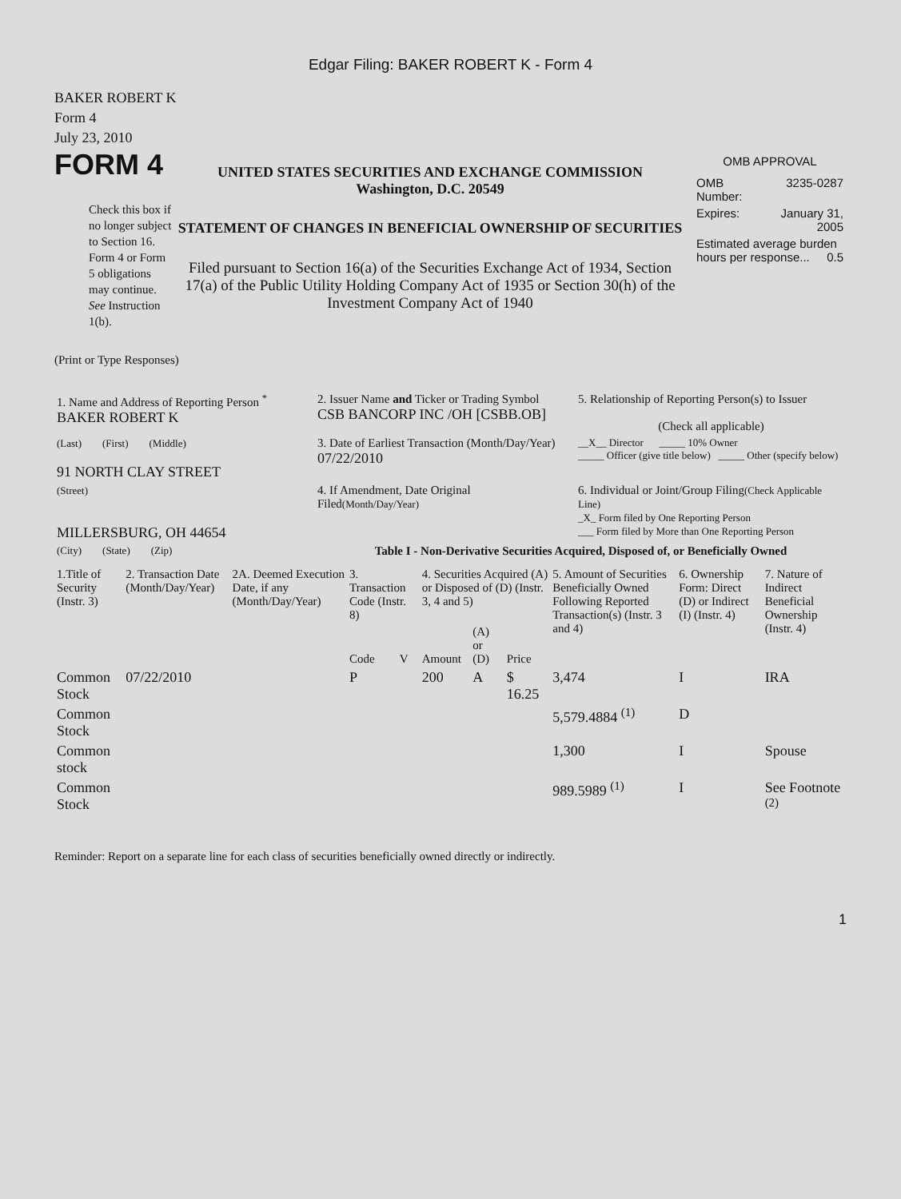Edgar Filing: BAKER ROBERT K - Form 4
BAKER ROBERT K
Form 4
July 23, 2010
FORM 4
Check this box if no longer subject to Section 16. Form 4 or Form 5 obligations may continue. See Instruction 1(b).
UNITED STATES SECURITIES AND EXCHANGE COMMISSION
Washington, D.C. 20549
STATEMENT OF CHANGES IN BENEFICIAL OWNERSHIP OF SECURITIES
Filed pursuant to Section 16(a) of the Securities Exchange Act of 1934, Section 17(a) of the Public Utility Holding Company Act of 1935 or Section 30(h) of the Investment Company Act of 1940
OMB APPROVAL
| OMB Number: | 3235-0287 |
| Expires: | January 31, 2005 |
| Estimated average burden hours per response... 0.5 | |
(Print or Type Responses)
| 1. Name and Address of Reporting Person <sup>*</sup> BAKER ROBERT K | 2. Issuer Name and Ticker or Trading Symbol CSB BANCORP INC /OH [CSBB.OB] | 5. Relationship of Reporting Person(s) to Issuer (Check all applicable) |
| (Last) (First) (Middle) 91 NORTH CLAY STREET | 3. Date of Earliest Transaction (Month/Day/Year) 07/22/2010 | __X__ Director _____ 10% Owner _____ Officer (give title below) _____ Other (specify below) |
| (Street) MILLERSBURG, OH 44654 | 4. If Amendment, Date Original Filed (Month/Day/Year) | 6. Individual or Joint/Group Filing (Check Applicable Line) _X_ Form filed by One Reporting Person ___ Form filed by More than One Reporting Person |
| (City) (State) (Zip) | Table I - Non-Derivative Securities Acquired, Disposed of, or Beneficially Owned | |
| 1.Title of Security (Instr. 3) | 2. Transaction Date (Month/Day/Year) | 2A. Deemed Execution Date, if any (Month/Day/Year) | 3. Transaction Code (Instr. 8) | | 4. Securities Acquired (A) or Disposed of (D) (Instr. 3, 4 and 5) | | | 5. Amount of Securities Beneficially Owned Following Reported Transaction(s) (Instr. 3 and 4) | 6. Ownership Form: Direct (D) or Indirect (I) (Instr. 4) | 7. Nature of Indirect Beneficial Ownership (Instr. 4) |
| --- | --- | --- | --- | --- | --- | --- | --- | --- | --- | --- |
| | | | Code | V | Amount | (A) or (D) | Price | | | |
| Common Stock | 07/22/2010 | | P | | 200 | A | $ 16.25 | 3,474 | I | IRA |
| Common Stock | | | | | | | | 5,579.4884 <sup>(1)</sup> | D | |
| Common stock | | | | | | | | 1,300 | I | Spouse |
| Common Stock | | | | | | | | 989.5989 <sup>(1)</sup> | I | See Footnote <sup>(2)</sup> |
Reminder: Report on a separate line for each class of securities beneficially owned directly or indirectly.
1